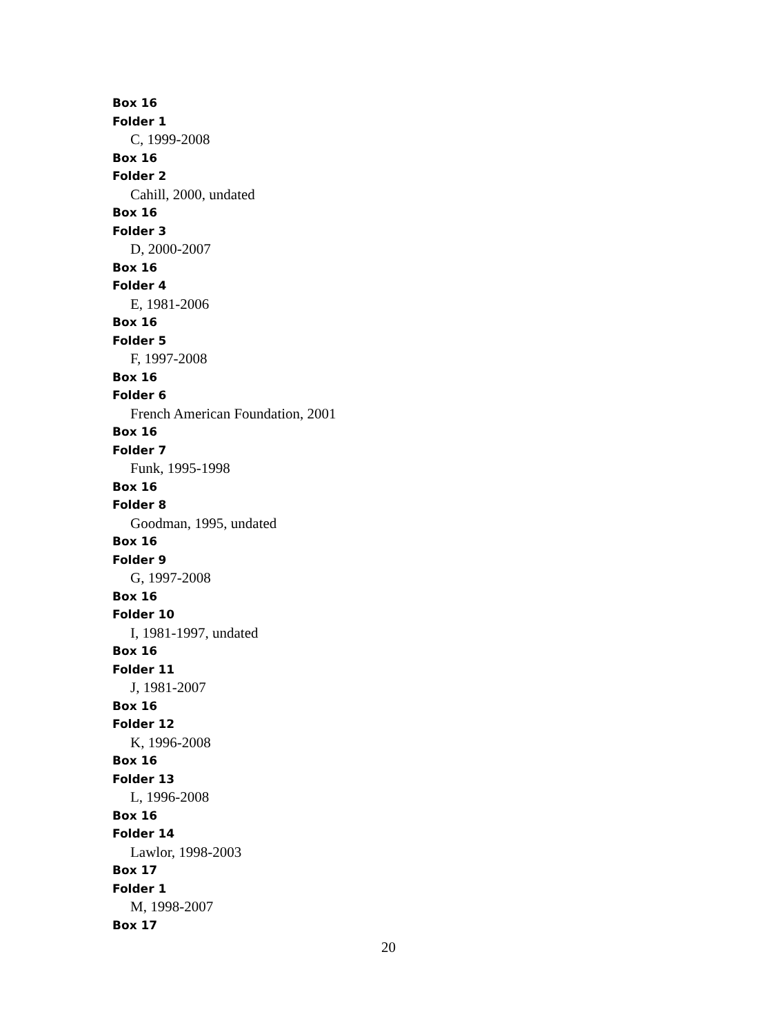Box 16
Folder 1
C, 1999-2008
Box 16
Folder 2
Cahill, 2000, undated
Box 16
Folder 3
D, 2000-2007
Box 16
Folder 4
E, 1981-2006
Box 16
Folder 5
F, 1997-2008
Box 16
Folder 6
French American Foundation, 2001
Box 16
Folder 7
Funk, 1995-1998
Box 16
Folder 8
Goodman, 1995, undated
Box 16
Folder 9
G, 1997-2008
Box 16
Folder 10
I, 1981-1997, undated
Box 16
Folder 11
J, 1981-2007
Box 16
Folder 12
K, 1996-2008
Box 16
Folder 13
L, 1996-2008
Box 16
Folder 14
Lawlor, 1998-2003
Box 17
Folder 1
M, 1998-2007
Box 17
20